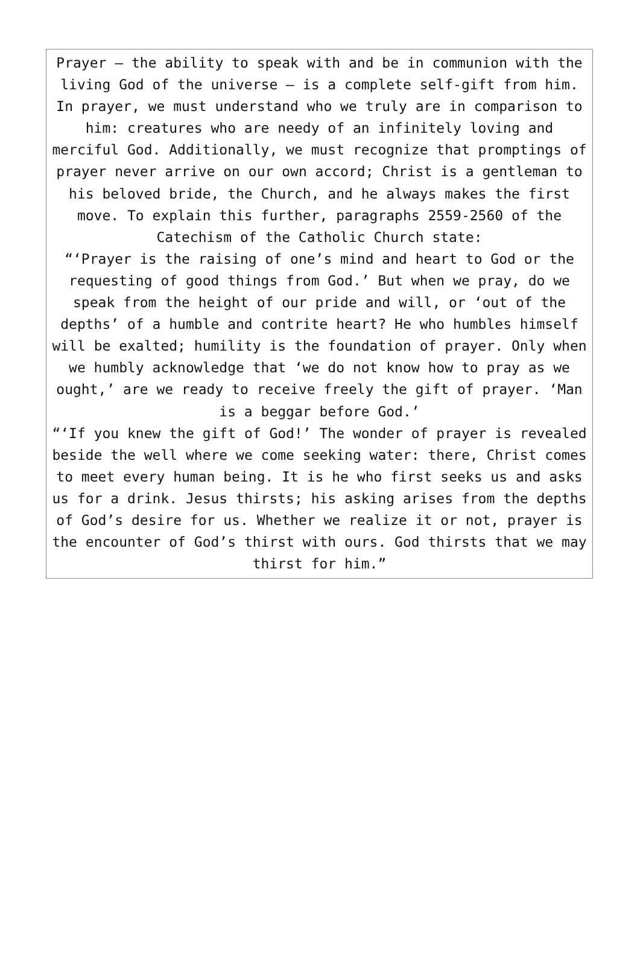Prayer – the ability to speak with and be in communion with the living God of the universe – is a complete self-gift from him. In prayer, we must understand who we truly are in comparison to him: creatures who are needy of an infinitely loving and merciful God. Additionally, we must recognize that promptings of prayer never arrive on our own accord; Christ is a gentleman to his beloved bride, the Church, and he always makes the first move. To explain this further, paragraphs 2559-2560 of the Catechism of the Catholic Church state:
“‘Prayer is the raising of one’s mind and heart to God or the requesting of good things from God.’ But when we pray, do we speak from the height of our pride and will, or ‘out of the depths’ of a humble and contrite heart? He who humbles himself will be exalted; humility is the foundation of prayer. Only when we humbly acknowledge that ‘we do not know how to pray as we ought,’ are we ready to receive freely the gift of prayer. ‘Man is a beggar before God.’
“‘If you knew the gift of God!’ The wonder of prayer is revealed beside the well where we come seeking water: there, Christ comes to meet every human being. It is he who first seeks us and asks us for a drink. Jesus thirsts; his asking arises from the depths of God’s desire for us. Whether we realize it or not, prayer is the encounter of God’s thirst with ours. God thirsts that we may thirst for him.”